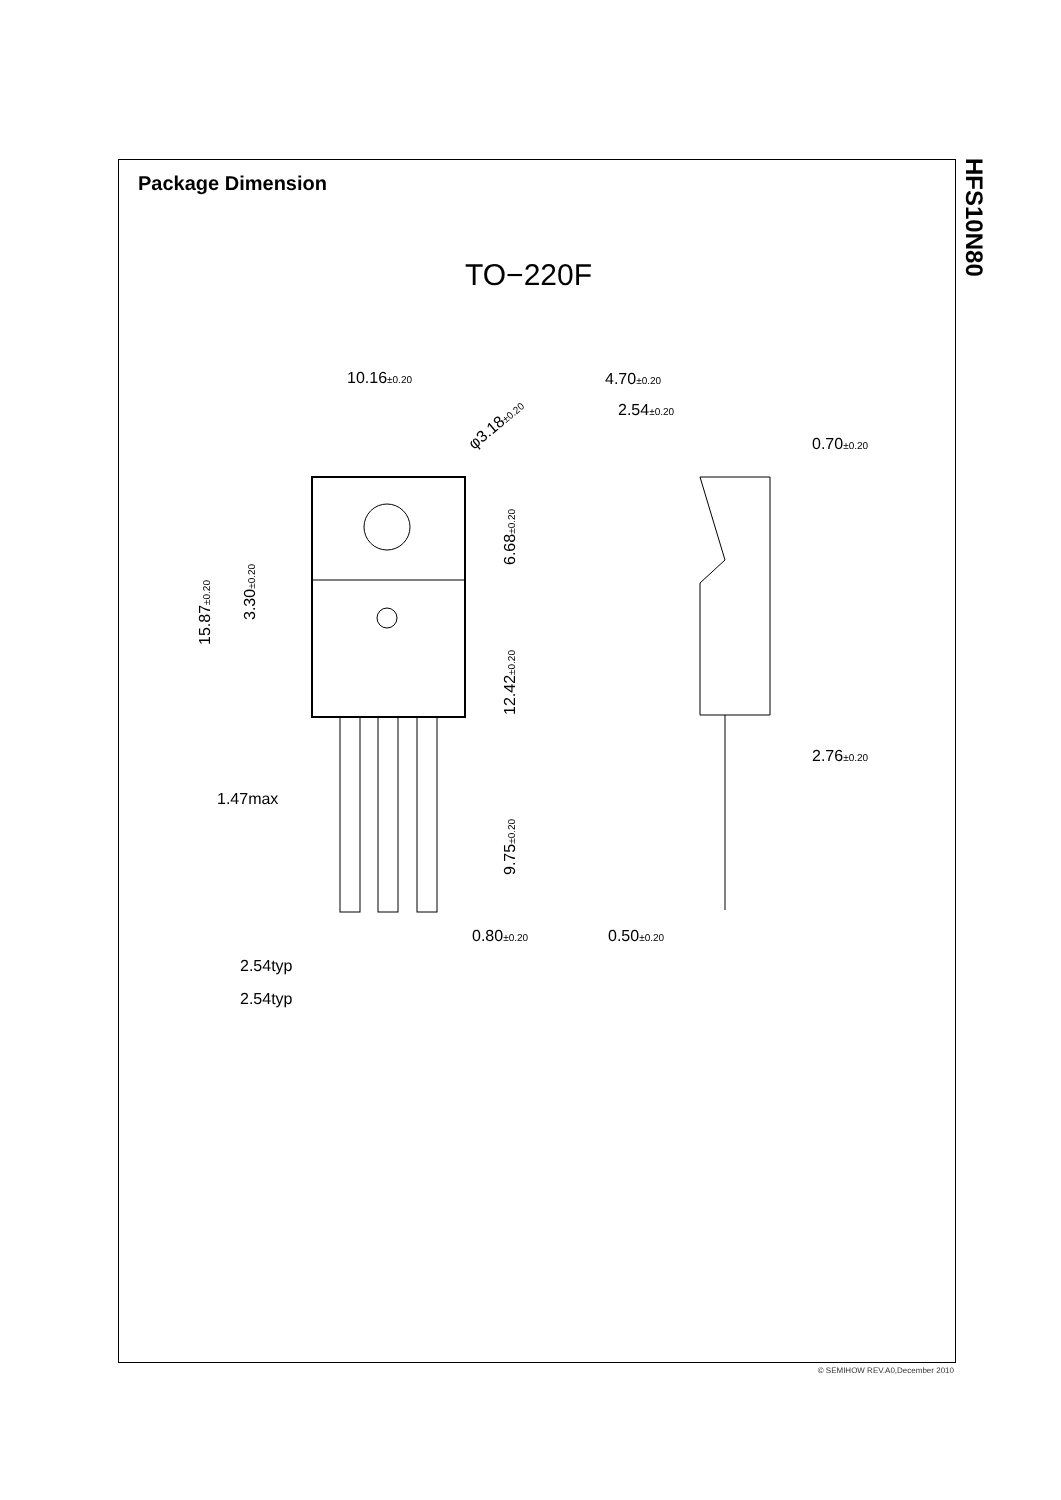Package Dimension
HFS10N80
TO−220F
10.16±0.20
4.70±0.20
2.54±0.20
0.70±0.20
φ3.18±0.20
2.76±0.20
1.47max
0.80±0.20
0.50±0.20
2.54typ
2.54typ
15.87±0.20
3.30±0.20
6.68±0.20
12.42±0.20
9.75±0.20
© SEMIHOW REV.A0,December 2010